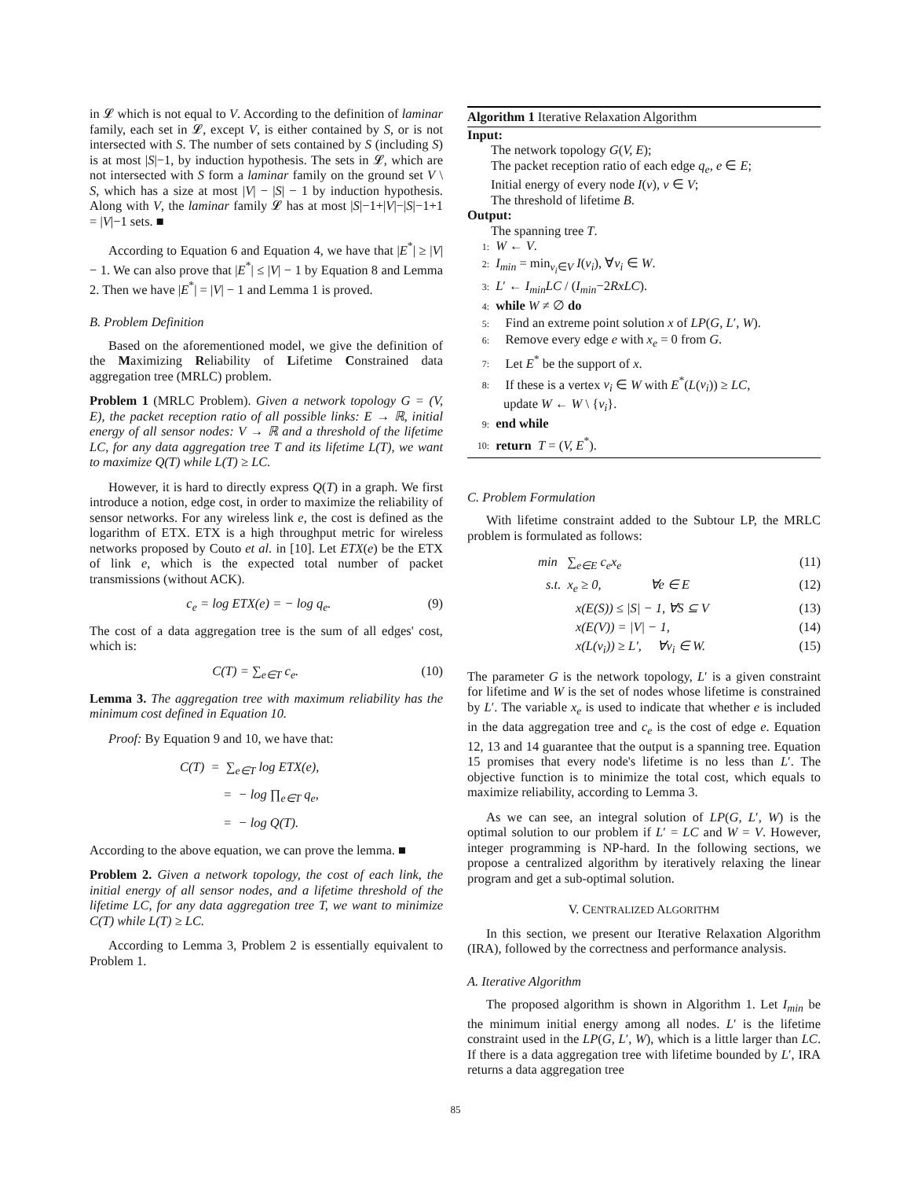in 𝓛 which is not equal to V. According to the definition of laminar family, each set in 𝓛, except V, is either contained by S, or is not intersected with S. The number of sets contained by S (including S) is at most |S|−1, by induction hypothesis. The sets in 𝓛, which are not intersected with S form a laminar family on the ground set V \ S, which has a size at most |V| − |S| − 1 by induction hypothesis. Along with V, the laminar family 𝓛 has at most |S|−1+|V|−|S|−1+1 = |V|−1 sets. ■
According to Equation 6 and Equation 4, we have that |E<sup>*</sup>| ≥ |V| − 1. We can also prove that |E<sup>*</sup>| ≤ |V| − 1 by Equation 8 and Lemma 2. Then we have |E<sup>*</sup>| = |V| − 1 and Lemma 1 is proved.
B. Problem Definition
Based on the aforementioned model, we give the definition of the Maximizing Reliability of Lifetime Constrained data aggregation tree (MRLC) problem.
Problem 1 (MRLC Problem). Given a network topology G = (V, E), the packet reception ratio of all possible links: E → ℝ, initial energy of all sensor nodes: V → ℝ and a threshold of the lifetime LC, for any data aggregation tree T and its lifetime L(T), we want to maximize Q(T) while L(T) ≥ LC.
However, it is hard to directly express Q(T) in a graph. We first introduce a notion, edge cost, in order to maximize the reliability of sensor networks. For any wireless link e, the cost is defined as the logarithm of ETX. ETX is a high throughput metric for wireless networks proposed by Couto et al. in [10]. Let ETX(e) be the ETX of link e, which is the expected total number of packet transmissions (without ACK).
c<sub>e</sub> = log ETX(e) = − log q<sub>e</sub>. (9)
The cost of a data aggregation tree is the sum of all edges' cost, which is:
C(T) = ∑<sub>e∈T</sub> c<sub>e</sub>. (10)
Lemma 3. The aggregation tree with maximum reliability has the minimum cost defined in Equation 10.
Proof: By Equation 9 and 10, we have that:
C(T) = ∑<sub>e∈T</sub> log ETX(e),
= − log ∏<sub>e∈T</sub> q<sub>e</sub>,
= − log Q(T).
According to the above equation, we can prove the lemma. ■
Problem 2. Given a network topology, the cost of each link, the initial energy of all sensor nodes, and a lifetime threshold of the lifetime LC, for any data aggregation tree T, we want to minimize C(T) while L(T) ≥ LC.
According to Lemma 3, Problem 2 is essentially equivalent to Problem 1.
Algorithm 1 Iterative Relaxation Algorithm
Input:
The network topology G(V, E);
The packet reception ratio of each edge q<sub>e</sub>, e ∈ E;
Initial energy of every node I(v), v ∈ V;
The threshold of lifetime B.
Output:
The spanning tree T.
1: W ← V.
2: I<sub>min</sub> = min<sub>v<sub>i</sub>∈V</sub> I(v<sub>i</sub>), ∀v<sub>i</sub> ∈ W.
3: L′ ← I<sub>min</sub>LC / (I<sub>min</sub>−2RxLC).
4: while W ≠ ∅ do
5: Find an extreme point solution x of LP(G, L′, W).
6: Remove every edge e with x<sub>e</sub> = 0 from G.
7: Let E<sup>*</sup> be the support of x.
8: If these is a vertex v<sub>i</sub> ∈ W with E<sup>*</sup>(L(v<sub>i</sub>)) ≥ LC,
update W ← W \ {v<sub>i</sub>}.
9: end while
10: return T = (V, E<sup>*</sup>).
C. Problem Formulation
With lifetime constraint added to the Subtour LP, the MRLC problem is formulated as follows:
min ∑<sub>e∈E</sub> c<sub>e</sub>x<sub>e</sub> (11)
s.t. x<sub>e</sub> ≥ 0, ∀e ∈ E (12)
x(E(S)) ≤ |S| − 1, ∀S ⊆ V (13)
x(E(V)) = |V| − 1, (14)
x(L(v<sub>i</sub>)) ≥ L′, ∀v<sub>i</sub> ∈ W. (15)
The parameter G is the network topology, L′ is a given constraint for lifetime and W is the set of nodes whose lifetime is constrained by L′. The variable x<sub>e</sub> is used to indicate that whether e is included in the data aggregation tree and c<sub>e</sub> is the cost of edge e. Equation 12, 13 and 14 guarantee that the output is a spanning tree. Equation 15 promises that every node's lifetime is no less than L′. The objective function is to minimize the total cost, which equals to maximize reliability, according to Lemma 3.
As we can see, an integral solution of LP(G, L′, W) is the optimal solution to our problem if L′ = LC and W = V. However, integer programming is NP-hard. In the following sections, we propose a centralized algorithm by iteratively relaxing the linear program and get a sub-optimal solution.
V. CENTRALIZED ALGORITHM
In this section, we present our Iterative Relaxation Algorithm (IRA), followed by the correctness and performance analysis.
A. Iterative Algorithm
The proposed algorithm is shown in Algorithm 1. Let I<sub>min</sub> be the minimum initial energy among all nodes. L′ is the lifetime constraint used in the LP(G, L′, W), which is a little larger than LC. If there is a data aggregation tree with lifetime bounded by L′, IRA returns a data aggregation tree
85